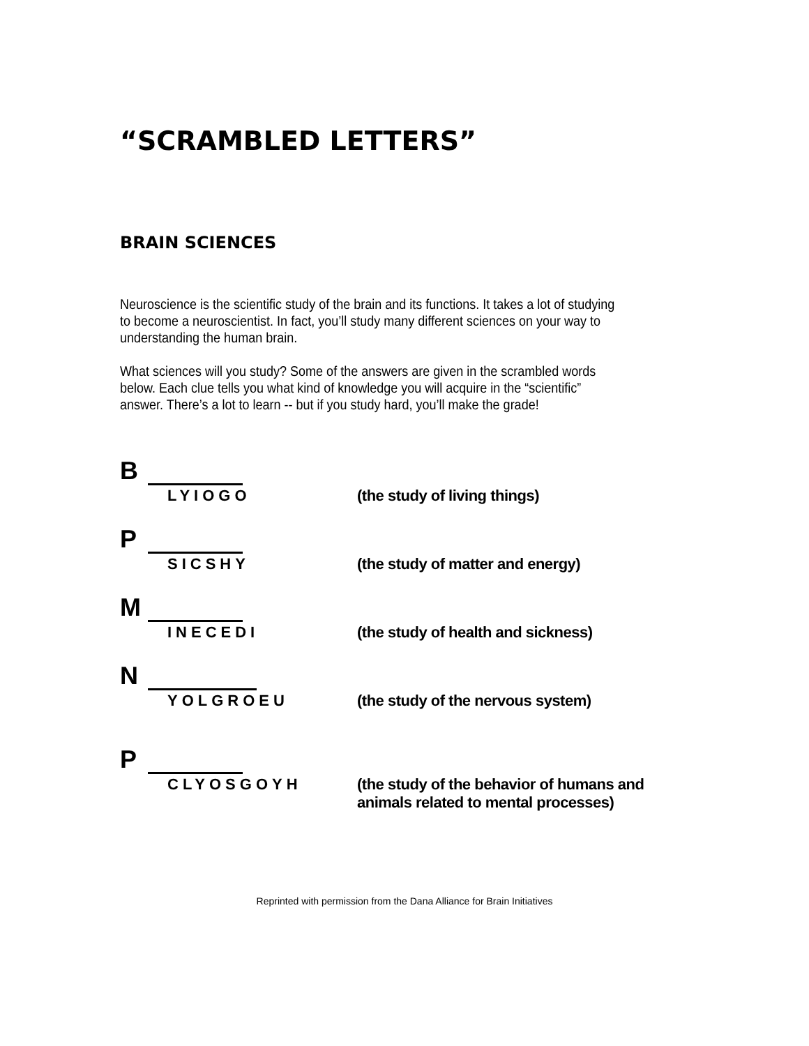“SCRAMBLED LETTERS”
BRAIN SCIENCES
Neuroscience is the scientific study of the brain and its functions. It takes a lot of studying to become a neuroscientist. In fact, you’ll study many different sciences on your way to understanding the human brain.
What sciences will you study? Some of the answers are given in the scrambled words below. Each clue tells you what kind of knowledge you will acquire in the “scientific” answer. There’s a lot to learn -- but if you study hard, you’ll make the grade!
B
LYIOGO
(the study of living things)
P
SICSHY
(the study of matter and energy)
M
INECEDI
(the study of health and sickness)
N
YOLGROEU
(the study of the nervous system)
P
CLYOSGOYH
(the study of the behavior of humans and
animals related to mental processes)
Reprinted with permission from the Dana Alliance for Brain Initiatives